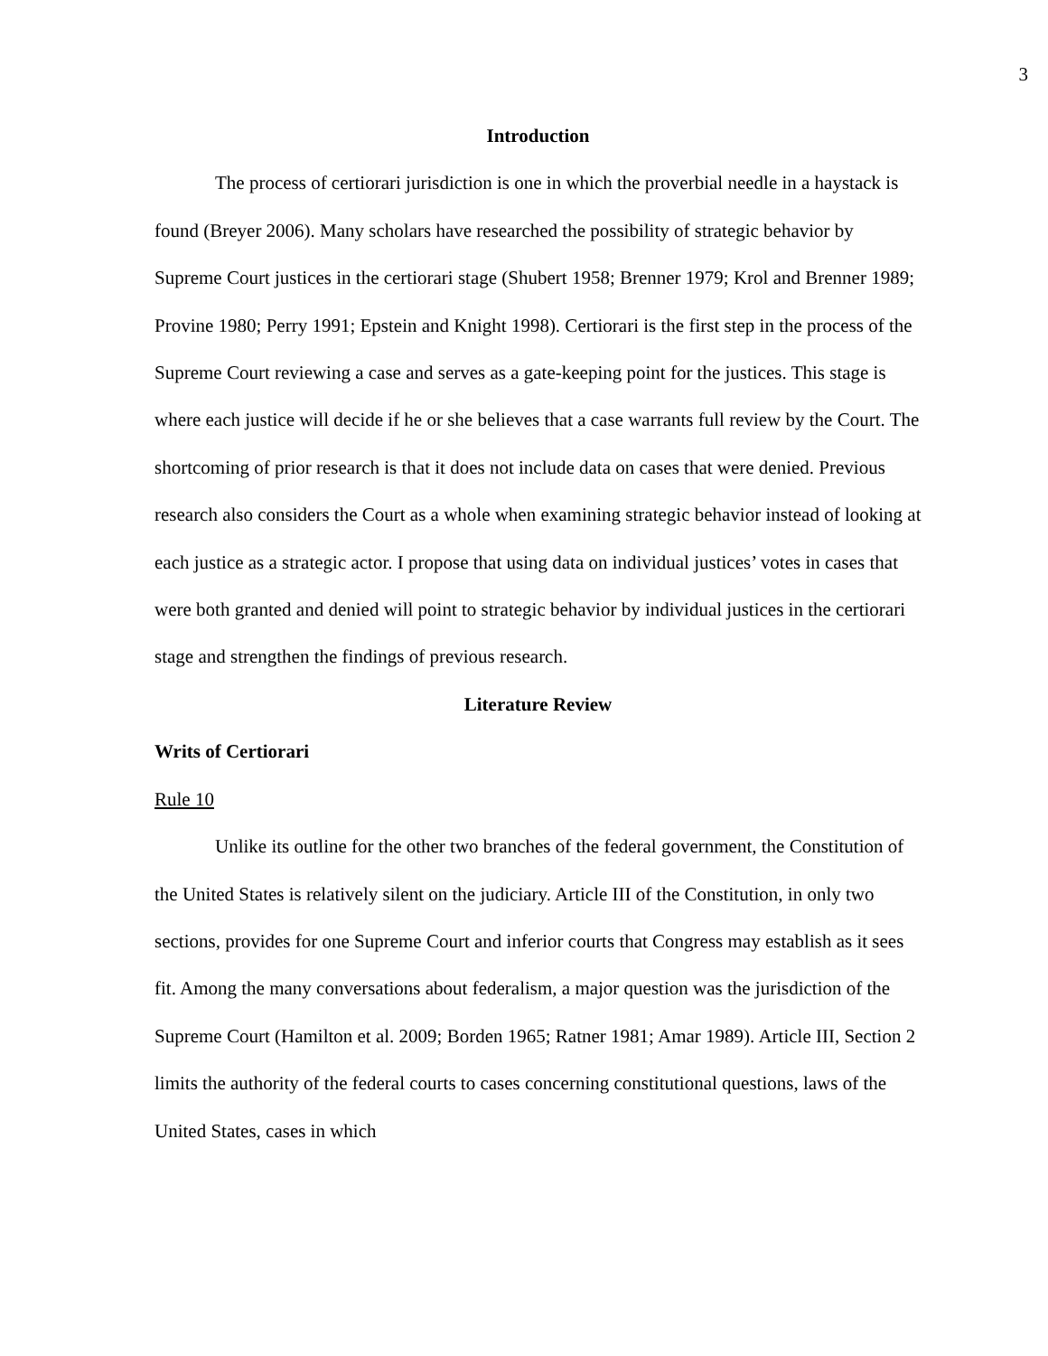3
Introduction
The process of certiorari jurisdiction is one in which the proverbial needle in a haystack is found (Breyer 2006). Many scholars have researched the possibility of strategic behavior by Supreme Court justices in the certiorari stage (Shubert 1958; Brenner 1979; Krol and Brenner 1989; Provine 1980; Perry 1991; Epstein and Knight 1998). Certiorari is the first step in the process of the Supreme Court reviewing a case and serves as a gate-keeping point for the justices. This stage is where each justice will decide if he or she believes that a case warrants full review by the Court. The shortcoming of prior research is that it does not include data on cases that were denied. Previous research also considers the Court as a whole when examining strategic behavior instead of looking at each justice as a strategic actor. I propose that using data on individual justices’ votes in cases that were both granted and denied will point to strategic behavior by individual justices in the certiorari stage and strengthen the findings of previous research.
Literature Review
Writs of Certiorari
Rule 10
Unlike its outline for the other two branches of the federal government, the Constitution of the United States is relatively silent on the judiciary. Article III of the Constitution, in only two sections, provides for one Supreme Court and inferior courts that Congress may establish as it sees fit. Among the many conversations about federalism, a major question was the jurisdiction of the Supreme Court (Hamilton et al. 2009; Borden 1965; Ratner 1981; Amar 1989). Article III, Section 2 limits the authority of the federal courts to cases concerning constitutional questions, laws of the United States, cases in which